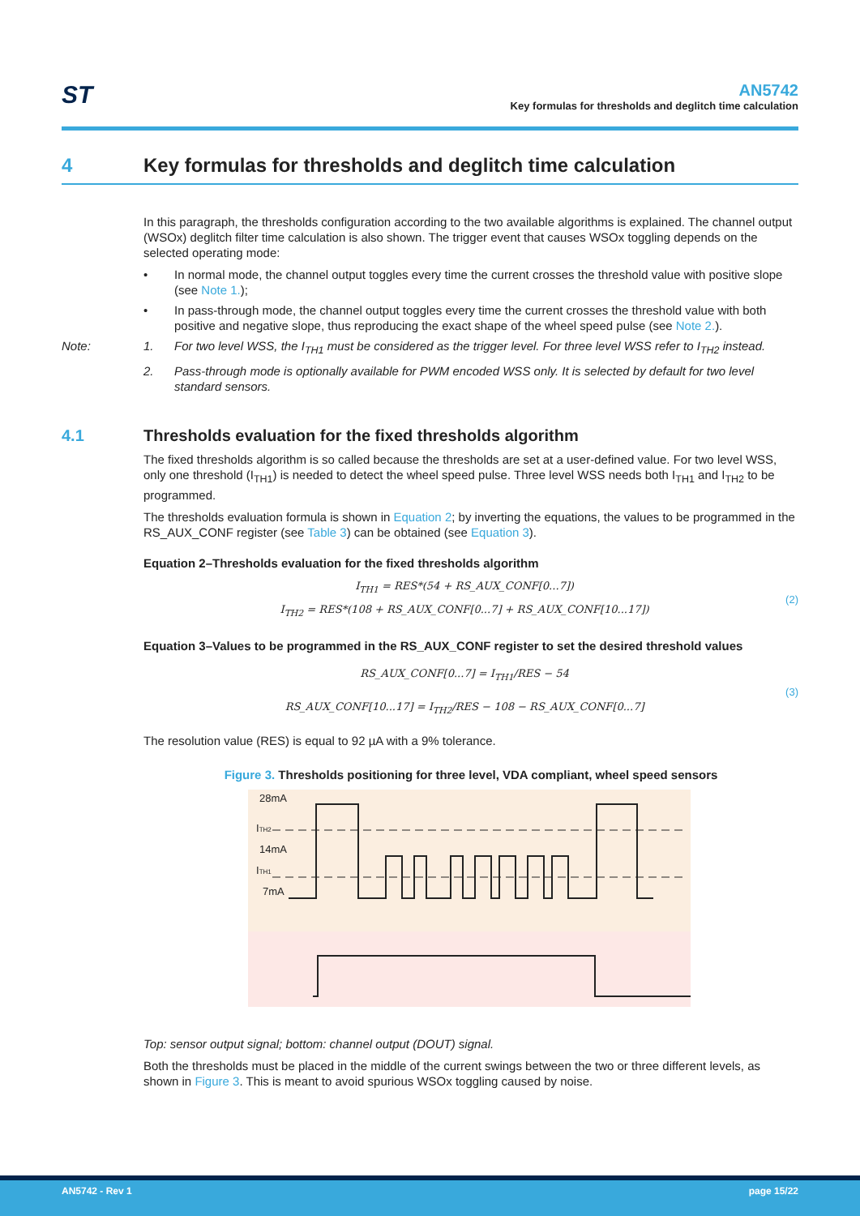ST
AN5742
Key formulas for thresholds and deglitch time calculation
4 Key formulas for thresholds and deglitch time calculation
In this paragraph, the thresholds configuration according to the two available algorithms is explained. The channel output (WSOx) deglitch filter time calculation is also shown. The trigger event that causes WSOx toggling depends on the selected operating mode:
• In normal mode, the channel output toggles every time the current crosses the threshold value with positive slope (see Note 1.);
• In pass-through mode, the channel output toggles every time the current crosses the threshold value with both positive and negative slope, thus reproducing the exact shape of the wheel speed pulse (see Note 2.).
Note: 1. For two level WSS, the I<sub>TH1</sub> must be considered as the trigger level. For three level WSS refer to I<sub>TH2</sub> instead.
2. Pass-through mode is optionally available for PWM encoded WSS only. It is selected by default for two level standard sensors.
4.1 Thresholds evaluation for the fixed thresholds algorithm
The fixed thresholds algorithm is so called because the thresholds are set at a user-defined value. For two level WSS, only one threshold (I<sub>TH1</sub>) is needed to detect the wheel speed pulse. Three level WSS needs both I<sub>TH1</sub> and I<sub>TH2</sub> to be programmed.
The thresholds evaluation formula is shown in Equation 2; by inverting the equations, the values to be programmed in the RS_AUX_CONF register (see Table 3) can be obtained (see Equation 3).
Equation 2–Thresholds evaluation for the fixed thresholds algorithm
I<sub>TH1</sub> = RES*(54 + RS_AUX_CONF[0...7])
I<sub>TH2</sub> = RES*(108 + RS_AUX_CONF[0...7] + RS_AUX_CONF[10...17])
(2)
Equation 3–Values to be programmed in the RS_AUX_CONF register to set the desired threshold values
RS_AUX_CONF[0...7] = I<sub>TH1</sub>/RES − 54
RS_AUX_CONF[10...17] = I<sub>TH2</sub>/RES − 108 − RS_AUX_CONF[0...7]
(3)
The resolution value (RES) is equal to 92 µA with a 9% tolerance.
Figure 3. Thresholds positioning for three level, VDA compliant, wheel speed sensors
28mA
ITH2
14mA
ITH1
7mA
Top: sensor output signal; bottom: channel output (DOUT) signal.
Both the thresholds must be placed in the middle of the current swings between the two or three different levels, as shown in Figure 3. This is meant to avoid spurious WSOx toggling caused by noise.
AN5742 - Rev 1 page 15/22